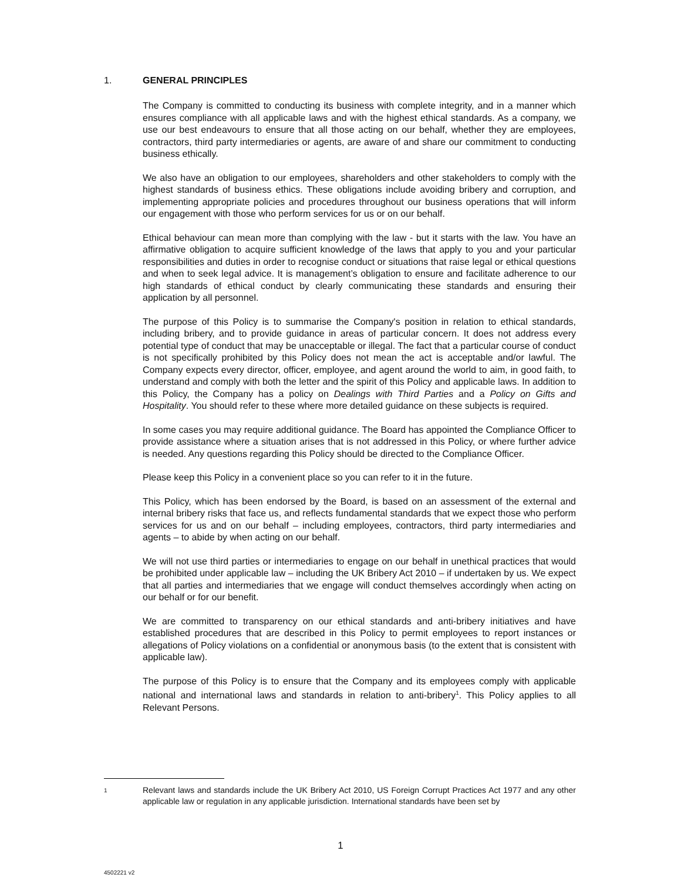1. GENERAL PRINCIPLES
The Company is committed to conducting its business with complete integrity, and in a manner which ensures compliance with all applicable laws and with the highest ethical standards. As a company, we use our best endeavours to ensure that all those acting on our behalf, whether they are employees, contractors, third party intermediaries or agents, are aware of and share our commitment to conducting business ethically.
We also have an obligation to our employees, shareholders and other stakeholders to comply with the highest standards of business ethics. These obligations include avoiding bribery and corruption, and implementing appropriate policies and procedures throughout our business operations that will inform our engagement with those who perform services for us or on our behalf.
Ethical behaviour can mean more than complying with the law - but it starts with the law. You have an affirmative obligation to acquire sufficient knowledge of the laws that apply to you and your particular responsibilities and duties in order to recognise conduct or situations that raise legal or ethical questions and when to seek legal advice. It is management’s obligation to ensure and facilitate adherence to our high standards of ethical conduct by clearly communicating these standards and ensuring their application by all personnel.
The purpose of this Policy is to summarise the Company's position in relation to ethical standards, including bribery, and to provide guidance in areas of particular concern. It does not address every potential type of conduct that may be unacceptable or illegal. The fact that a particular course of conduct is not specifically prohibited by this Policy does not mean the act is acceptable and/or lawful. The Company expects every director, officer, employee, and agent around the world to aim, in good faith, to understand and comply with both the letter and the spirit of this Policy and applicable laws. In addition to this Policy, the Company has a policy on Dealings with Third Parties and a Policy on Gifts and Hospitality. You should refer to these where more detailed guidance on these subjects is required.
In some cases you may require additional guidance. The Board has appointed the Compliance Officer to provide assistance where a situation arises that is not addressed in this Policy, or where further advice is needed. Any questions regarding this Policy should be directed to the Compliance Officer.
Please keep this Policy in a convenient place so you can refer to it in the future.
This Policy, which has been endorsed by the Board, is based on an assessment of the external and internal bribery risks that face us, and reflects fundamental standards that we expect those who perform services for us and on our behalf – including employees, contractors, third party intermediaries and agents – to abide by when acting on our behalf.
We will not use third parties or intermediaries to engage on our behalf in unethical practices that would be prohibited under applicable law – including the UK Bribery Act 2010 – if undertaken by us. We expect that all parties and intermediaries that we engage will conduct themselves accordingly when acting on our behalf or for our benefit.
We are committed to transparency on our ethical standards and anti-bribery initiatives and have established procedures that are described in this Policy to permit employees to report instances or allegations of Policy violations on a confidential or anonymous basis (to the extent that is consistent with applicable law).
The purpose of this Policy is to ensure that the Company and its employees comply with applicable national and international laws and standards in relation to anti-bribery<sup>1</sup>. This Policy applies to all Relevant Persons.
<sup>1</sup>
Relevant laws and standards include the UK Bribery Act 2010, US Foreign Corrupt Practices Act 1977 and any other applicable law or regulation in any applicable jurisdiction. International standards have been set by
1
4502221 v2